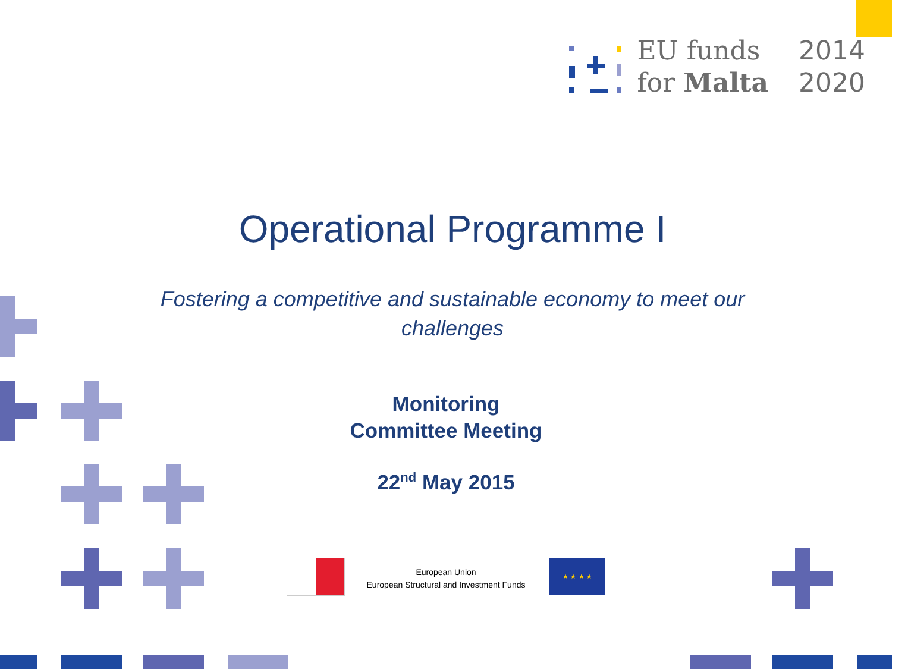EU funds
for Malta
2014
2020
Operational Programme I
Fostering a competitive and sustainable economy to meet our challenges
Monitoring
Committee Meeting
22<sup>nd</sup> May 2015
European Union
European Structural and Investment Funds
★ ★ ★ ★